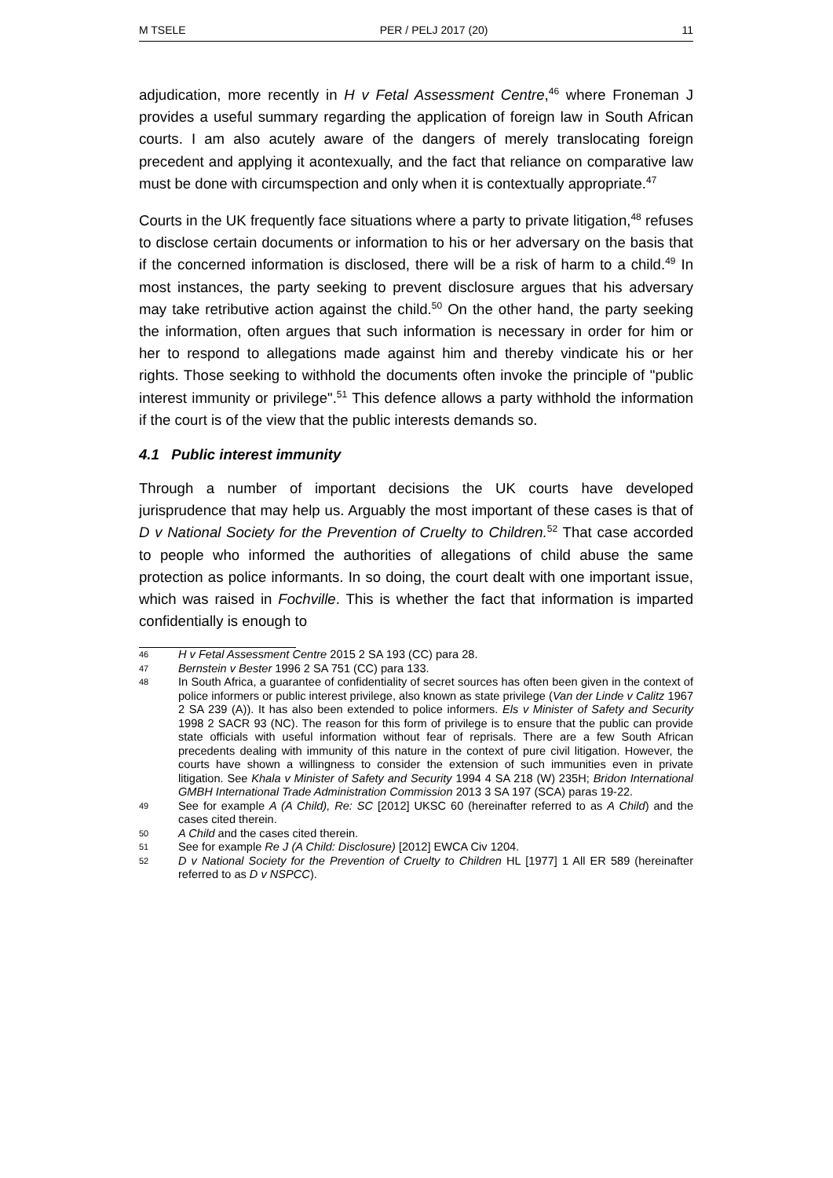M TSELE PER / PELJ 2017 (20) 11
adjudication, more recently in H v Fetal Assessment Centre,<sup>46</sup> where Froneman J provides a useful summary regarding the application of foreign law in South African courts. I am also acutely aware of the dangers of merely translocating foreign precedent and applying it acontexually, and the fact that reliance on comparative law must be done with circumspection and only when it is contextually appropriate.<sup>47</sup>
Courts in the UK frequently face situations where a party to private litigation,<sup>48</sup> refuses to disclose certain documents or information to his or her adversary on the basis that if the concerned information is disclosed, there will be a risk of harm to a child.<sup>49</sup> In most instances, the party seeking to prevent disclosure argues that his adversary may take retributive action against the child.<sup>50</sup> On the other hand, the party seeking the information, often argues that such information is necessary in order for him or her to respond to allegations made against him and thereby vindicate his or her rights. Those seeking to withhold the documents often invoke the principle of "public interest immunity or privilege".<sup>51</sup> This defence allows a party withhold the information if the court is of the view that the public interests demands so.
4.1 Public interest immunity
Through a number of important decisions the UK courts have developed jurisprudence that may help us. Arguably the most important of these cases is that of D v National Society for the Prevention of Cruelty to Children.<sup>52</sup> That case accorded to people who informed the authorities of allegations of child abuse the same protection as police informants. In so doing, the court dealt with one important issue, which was raised in Fochville. This is whether the fact that information is imparted confidentially is enough to
46 H v Fetal Assessment Centre 2015 2 SA 193 (CC) para 28.
47 Bernstein v Bester 1996 2 SA 751 (CC) para 133.
48 In South Africa, a guarantee of confidentiality of secret sources has often been given in the context of police informers or public interest privilege, also known as state privilege (Van der Linde v Calitz 1967 2 SA 239 (A)). It has also been extended to police informers. Els v Minister of Safety and Security 1998 2 SACR 93 (NC). The reason for this form of privilege is to ensure that the public can provide state officials with useful information without fear of reprisals. There are a few South African precedents dealing with immunity of this nature in the context of pure civil litigation. However, the courts have shown a willingness to consider the extension of such immunities even in private litigation. See Khala v Minister of Safety and Security 1994 4 SA 218 (W) 235H; Bridon International GMBH International Trade Administration Commission 2013 3 SA 197 (SCA) paras 19-22.
49 See for example A (A Child), Re: SC [2012] UKSC 60 (hereinafter referred to as A Child) and the cases cited therein.
50 A Child and the cases cited therein.
51 See for example Re J (A Child: Disclosure) [2012] EWCA Civ 1204.
52 D v National Society for the Prevention of Cruelty to Children HL [1977] 1 All ER 589 (hereinafter referred to as D v NSPCC).